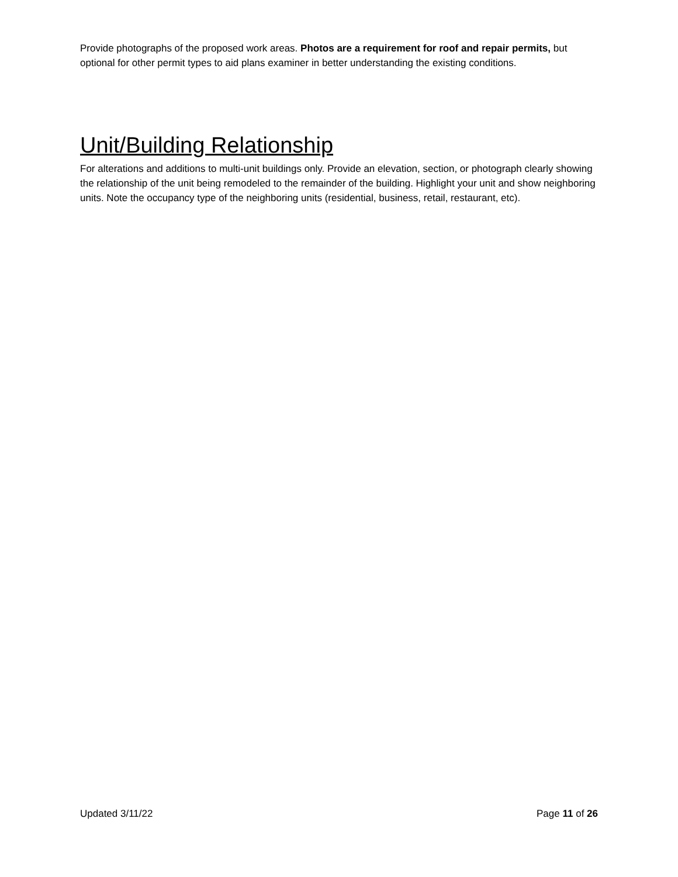Provide photographs of the proposed work areas. Photos are a requirement for roof and repair permits, but optional for other permit types to aid plans examiner in better understanding the existing conditions.
Unit/Building Relationship
For alterations and additions to multi-unit buildings only. Provide an elevation, section, or photograph clearly showing the relationship of the unit being remodeled to the remainder of the building. Highlight your unit and show neighboring units. Note the occupancy type of the neighboring units (residential, business, retail, restaurant, etc).
Updated 3/11/22 Page 11 of 26